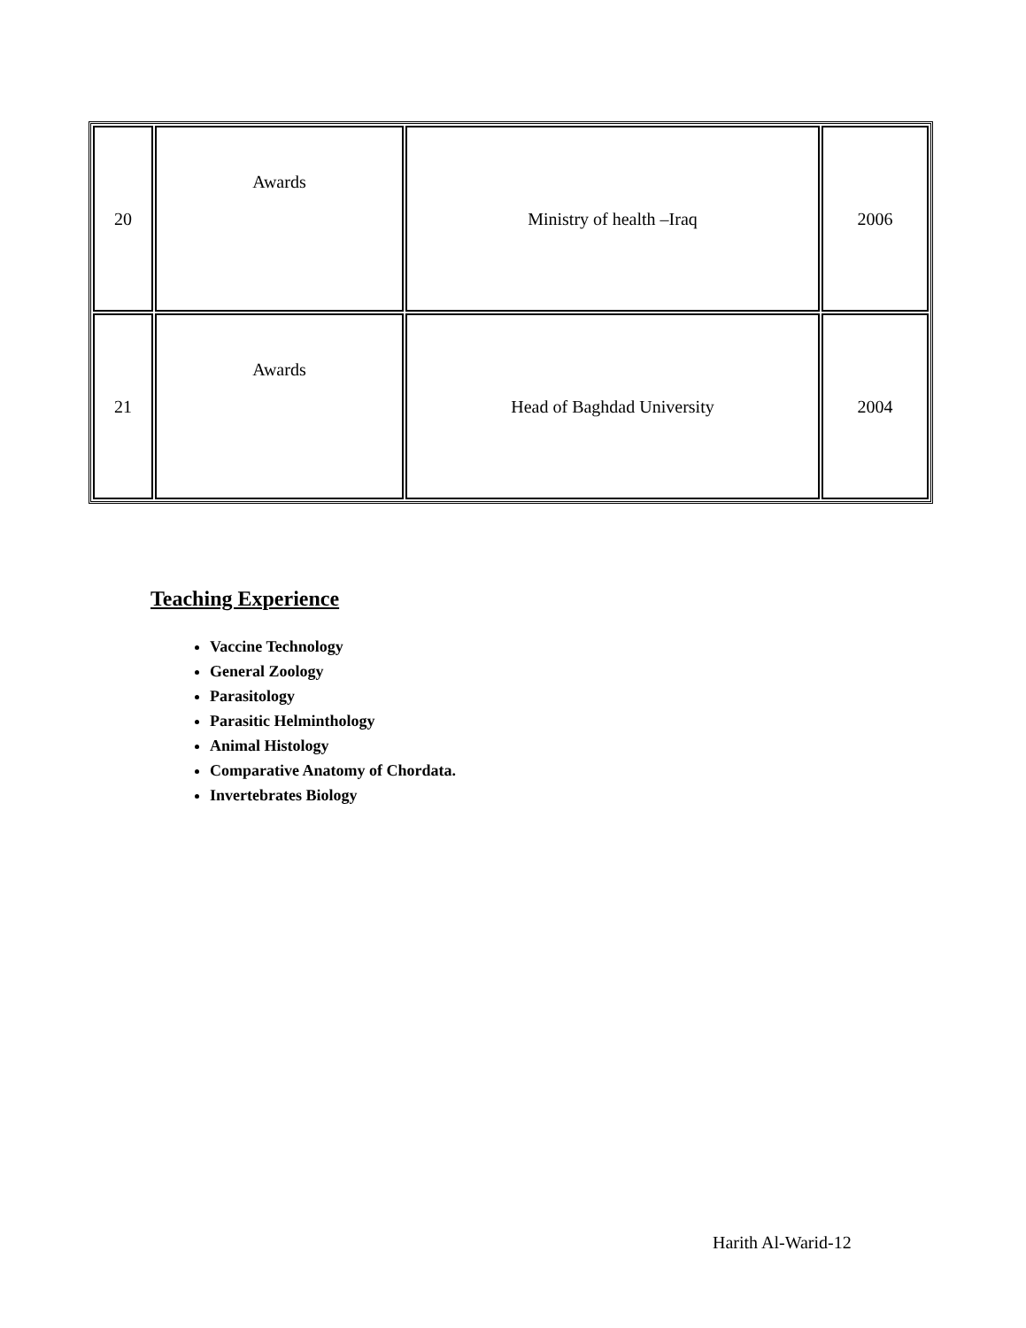| 20 | Awards | Ministry of health –Iraq | 2006 |
| 21 | Awards | Head of Baghdad University | 2004 |
Teaching Experience
Vaccine Technology
General Zoology
Parasitology
Parasitic Helminthology
Animal Histology
Comparative Anatomy of Chordata.
Invertebrates Biology
Harith Al-Warid-12